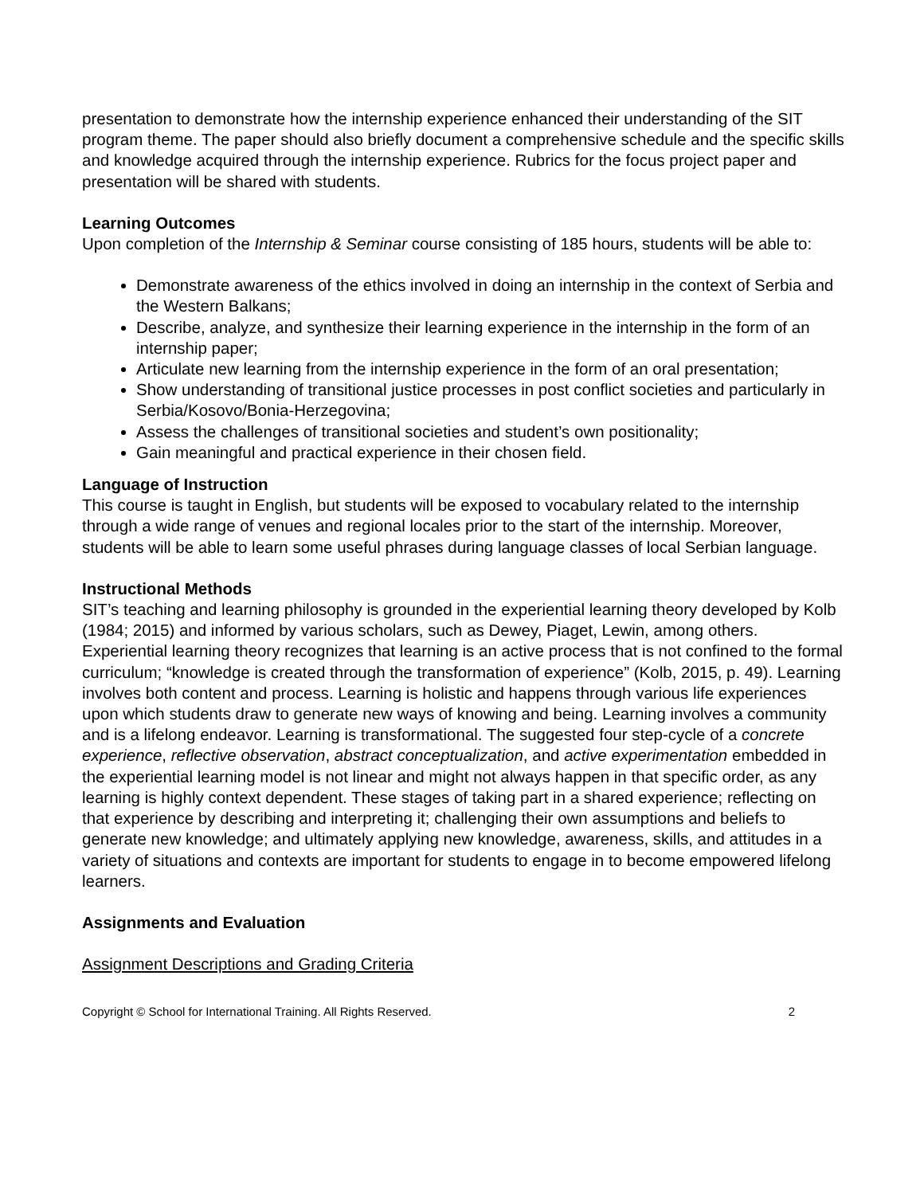presentation to demonstrate how the internship experience enhanced their understanding of the SIT program theme. The paper should also briefly document a comprehensive schedule and the specific skills and knowledge acquired through the internship experience. Rubrics for the focus project paper and presentation will be shared with students.
Learning Outcomes
Upon completion of the Internship & Seminar course consisting of 185 hours, students will be able to:
Demonstrate awareness of the ethics involved in doing an internship in the context of Serbia and the Western Balkans;
Describe, analyze, and synthesize their learning experience in the internship in the form of an internship paper;
Articulate new learning from the internship experience in the form of an oral presentation;
Show understanding of transitional justice processes in post conflict societies and particularly in Serbia/Kosovo/Bonia-Herzegovina;
Assess the challenges of transitional societies and student’s own positionality;
Gain meaningful and practical experience in their chosen field.
Language of Instruction
This course is taught in English, but students will be exposed to vocabulary related to the internship through a wide range of venues and regional locales prior to the start of the internship. Moreover, students will be able to learn some useful phrases during language classes of local Serbian language.
Instructional Methods
SIT’s teaching and learning philosophy is grounded in the experiential learning theory developed by Kolb (1984; 2015) and informed by various scholars, such as Dewey, Piaget, Lewin, among others. Experiential learning theory recognizes that learning is an active process that is not confined to the formal curriculum; “knowledge is created through the transformation of experience” (Kolb, 2015, p. 49). Learning involves both content and process. Learning is holistic and happens through various life experiences upon which students draw to generate new ways of knowing and being. Learning involves a community and is a lifelong endeavor. Learning is transformational. The suggested four step-cycle of a concrete experience, reflective observation, abstract conceptualization, and active experimentation embedded in the experiential learning model is not linear and might not always happen in that specific order, as any learning is highly context dependent. These stages of taking part in a shared experience; reflecting on that experience by describing and interpreting it; challenging their own assumptions and beliefs to generate new knowledge; and ultimately applying new knowledge, awareness, skills, and attitudes in a variety of situations and contexts are important for students to engage in to become empowered lifelong learners.
Assignments and Evaluation
Assignment Descriptions and Grading Criteria
Copyright © School for International Training. All Rights Reserved. 2